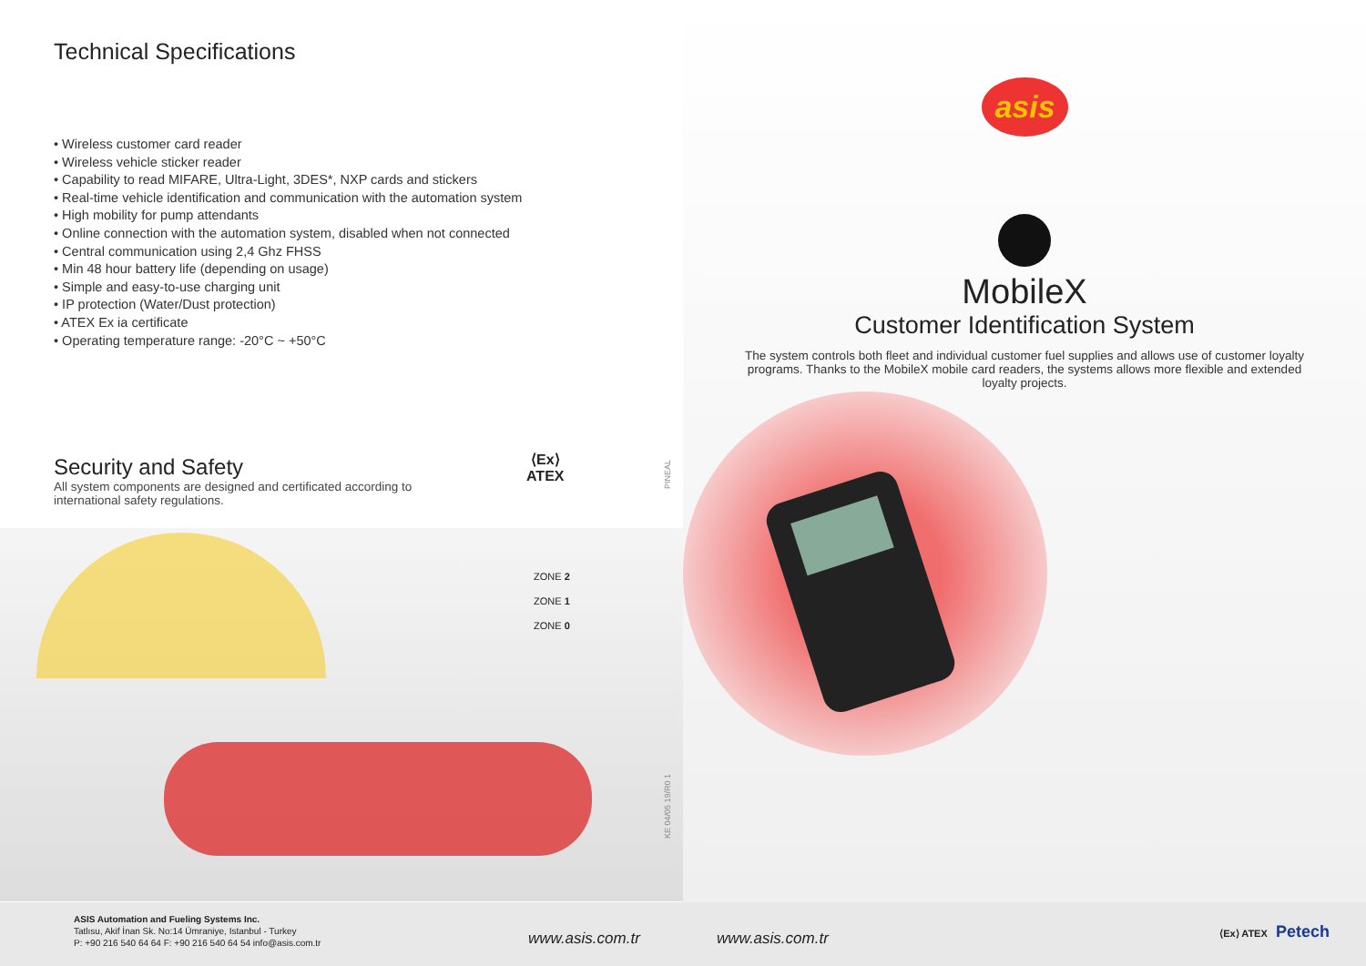Technical Specifications
• Wireless customer card reader
• Wireless vehicle sticker reader
• Capability to read MIFARE, Ultra-Light, 3DES*, NXP cards and stickers
• Real-time vehicle identification and communication with the automation system
• High mobility for pump attendants
• Online connection with the automation system, disabled when not connected
• Central communication using 2,4 Ghz FHSS
• Min 48 hour battery life (depending on usage)
• Simple and easy-to-use charging unit
• IP protection (Water/Dust protection)
• ATEX Ex ia certificate
• Operating temperature range: -20°C ~ +50°C
Security and Safety
All system components are designed and certificated according to international safety regulations.
⟨Ex⟩
ATEX
PINEAL
ZONE 2
ZONE 1
ZONE 0
KE 04/05 19/R0 1
ASIS Automation and Fueling Systems Inc.
Tatlısu, Akif İnan Sk. No:14 Ümraniye, Istanbul - Turkey
P: +90 216 540 64 64 F: +90 216 540 64 54 info@asis.com.tr
www.asis.com.tr
asis
MobileX
Customer Identification System
The system controls both fleet and individual customer fuel supplies and allows use of customer loyalty programs. Thanks to the MobileX mobile card readers, the systems allows more flexible and extended loyalty projects.
www.asis.com.tr
⟨Ex⟩ ATEX Petech